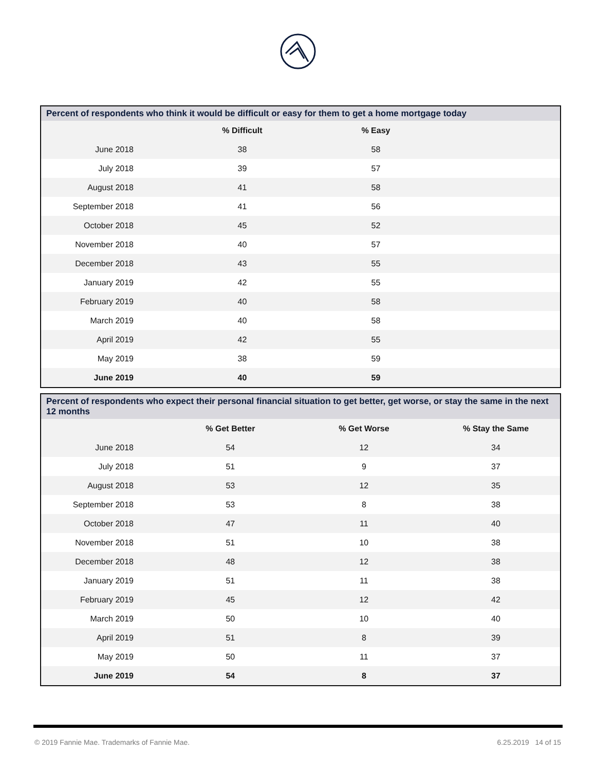| Percent of respondents who think it would be difficult or easy for them to get a home mortgage today | | | |
| --- | --- | --- | --- |
| | % Difficult | % Easy | |
| June 2018 | 38 | 58 | |
| July 2018 | 39 | 57 | |
| August 2018 | 41 | 58 | |
| September 2018 | 41 | 56 | |
| October 2018 | 45 | 52 | |
| November 2018 | 40 | 57 | |
| December 2018 | 43 | 55 | |
| January 2019 | 42 | 55 | |
| February 2019 | 40 | 58 | |
| March 2019 | 40 | 58 | |
| April 2019 | 42 | 55 | |
| May 2019 | 38 | 59 | |
| June 2019 | 40 | 59 | |
| Percent of respondents who expect their personal financial situation to get better, get worse, or stay the same in the next 12 months | | | |
| --- | --- | --- | --- |
| | % Get Better | % Get Worse | % Stay the Same |
| June 2018 | 54 | 12 | 34 |
| July 2018 | 51 | 9 | 37 |
| August 2018 | 53 | 12 | 35 |
| September 2018 | 53 | 8 | 38 |
| October 2018 | 47 | 11 | 40 |
| November 2018 | 51 | 10 | 38 |
| December 2018 | 48 | 12 | 38 |
| January 2019 | 51 | 11 | 38 |
| February 2019 | 45 | 12 | 42 |
| March 2019 | 50 | 10 | 40 |
| April 2019 | 51 | 8 | 39 |
| May 2019 | 50 | 11 | 37 |
| June 2019 | 54 | 8 | 37 |
© 2019 Fannie Mae. Trademarks of Fannie Mae. 6.25.2019 14 of 15